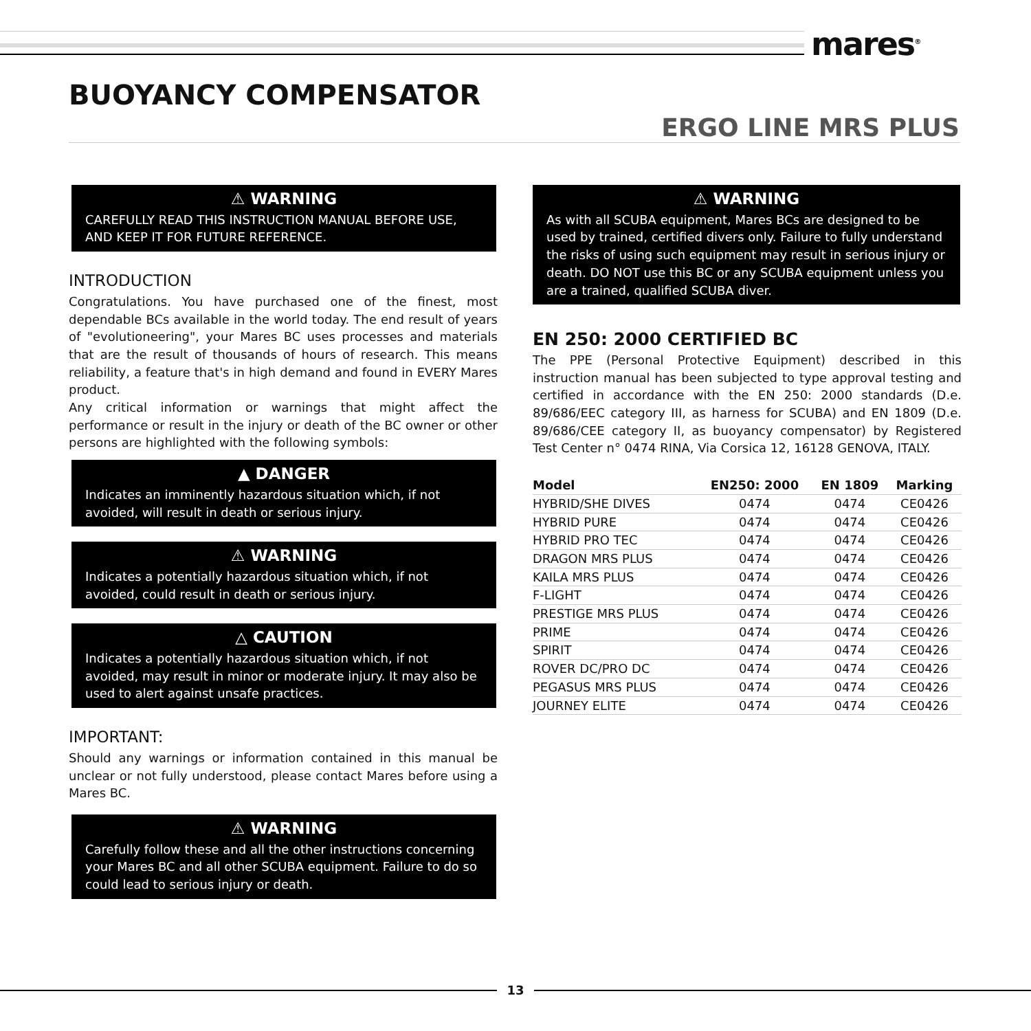mares<sup>®</sup>
BUOYANCY COMPENSATOR
ERGO LINE MRS PLUS
⚠ WARNING
CAREFULLY READ THIS INSTRUCTION MANUAL BEFORE USE, AND KEEP IT FOR FUTURE REFERENCE.
INTRODUCTION
Congratulations. You have purchased one of the finest, most dependable BCs available in the world today. The end result of years of "evolutioneering", your Mares BC uses processes and materials that are the result of thousands of hours of research. This means reliability, a feature that's in high demand and found in EVERY Mares product.
Any critical information or warnings that might affect the performance or result in the injury or death of the BC owner or other persons are highlighted with the following symbols:
▲ DANGER
Indicates an imminently hazardous situation which, if not avoided, will result in death or serious injury.
⚠ WARNING
Indicates a potentially hazardous situation which, if not avoided, could result in death or serious injury.
△ CAUTION
Indicates a potentially hazardous situation which, if not avoided, may result in minor or moderate injury. It may also be used to alert against unsafe practices.
IMPORTANT:
Should any warnings or information contained in this manual be unclear or not fully understood, please contact Mares before using a Mares BC.
⚠ WARNING
Carefully follow these and all the other instructions concerning your Mares BC and all other SCUBA equipment. Failure to do so could lead to serious injury or death.
⚠ WARNING
As with all SCUBA equipment, Mares BCs are designed to be used by trained, certified divers only. Failure to fully understand the risks of using such equipment may result in serious injury or death. DO NOT use this BC or any SCUBA equipment unless you are a trained, qualified SCUBA diver.
EN 250: 2000 CERTIFIED BC
The PPE (Personal Protective Equipment) described in this instruction manual has been subjected to type approval testing and certified in accordance with the EN 250: 2000 standards (D.e. 89/686/EEC category III, as harness for SCUBA) and EN 1809 (D.e. 89/686/CEE category II, as buoyancy compensator) by Registered Test Center n° 0474 RINA, Via Corsica 12, 16128 GENOVA, ITALY.
| Model | EN250: 2000 | EN 1809 | Marking |
| --- | --- | --- | --- |
| HYBRID/SHE DIVES | 0474 | 0474 | CE0426 |
| HYBRID PURE | 0474 | 0474 | CE0426 |
| HYBRID PRO TEC | 0474 | 0474 | CE0426 |
| DRAGON MRS PLUS | 0474 | 0474 | CE0426 |
| KAILA MRS PLUS | 0474 | 0474 | CE0426 |
| F-LIGHT | 0474 | 0474 | CE0426 |
| PRESTIGE MRS PLUS | 0474 | 0474 | CE0426 |
| PRIME | 0474 | 0474 | CE0426 |
| SPIRIT | 0474 | 0474 | CE0426 |
| ROVER DC/PRO DC | 0474 | 0474 | CE0426 |
| PEGASUS MRS PLUS | 0474 | 0474 | CE0426 |
| JOURNEY ELITE | 0474 | 0474 | CE0426 |
13